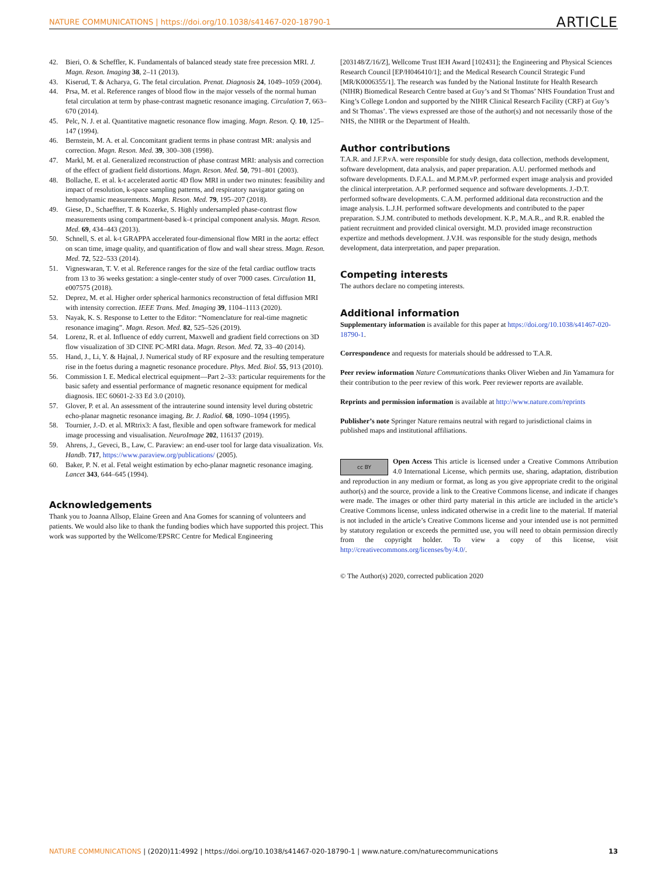NATURE COMMUNICATIONS | https://doi.org/10.1038/s41467-020-18790-1 ARTICLE
42. Bieri, O. & Scheffler, K. Fundamentals of balanced steady state free precession MRI. J. Magn. Reson. Imaging 38, 2–11 (2013).
43. Kiserud, T. & Acharya, G. The fetal circulation. Prenat. Diagnosis 24, 1049–1059 (2004).
44. Prsa, M. et al. Reference ranges of blood flow in the major vessels of the normal human fetal circulation at term by phase-contrast magnetic resonance imaging. Circulation 7, 663–670 (2014).
45. Pelc, N. J. et al. Quantitative magnetic resonance flow imaging. Magn. Reson. Q. 10, 125–147 (1994).
46. Bernstein, M. A. et al. Concomitant gradient terms in phase contrast MR: analysis and correction. Magn. Reson. Med. 39, 300–308 (1998).
47. Markl, M. et al. Generalized reconstruction of phase contrast MRI: analysis and correction of the effect of gradient field distortions. Magn. Reson. Med. 50, 791–801 (2003).
48. Bollache, E. et al. k-t accelerated aortic 4D flow MRI in under two minutes: feasibility and impact of resolution, k-space sampling patterns, and respiratory navigator gating on hemodynamic measurements. Magn. Reson. Med. 79, 195–207 (2018).
49. Giese, D., Schaeffter, T. & Kozerke, S. Highly undersampled phase-contrast flow measurements using compartment-based k–t principal component analysis. Magn. Reson. Med. 69, 434–443 (2013).
50. Schnell, S. et al. k-t GRAPPA accelerated four-dimensional flow MRI in the aorta: effect on scan time, image quality, and quantification of flow and wall shear stress. Magn. Reson. Med. 72, 522–533 (2014).
51. Vigneswaran, T. V. et al. Reference ranges for the size of the fetal cardiac outflow tracts from 13 to 36 weeks gestation: a single-center study of over 7000 cases. Circulation 11, e007575 (2018).
52. Deprez, M. et al. Higher order spherical harmonics reconstruction of fetal diffusion MRI with intensity correction. IEEE Trans. Med. Imaging 39, 1104–1113 (2020).
53. Nayak, K. S. Response to Letter to the Editor: “Nomenclature for real-time magnetic resonance imaging”. Magn. Reson. Med. 82, 525–526 (2019).
54. Lorenz, R. et al. Influence of eddy current, Maxwell and gradient field corrections on 3D flow visualization of 3D CINE PC-MRI data. Magn. Reson. Med. 72, 33–40 (2014).
55. Hand, J., Li, Y. & Hajnal, J. Numerical study of RF exposure and the resulting temperature rise in the foetus during a magnetic resonance procedure. Phys. Med. Biol. 55, 913 (2010).
56. Commission I. E. Medical electrical equipment—Part 2–33: particular requirements for the basic safety and essential performance of magnetic resonance equipment for medical diagnosis. IEC 60601-2-33 Ed 3.0 (2010).
57. Glover, P. et al. An assessment of the intrauterine sound intensity level during obstetric echo-planar magnetic resonance imaging. Br. J. Radiol. 68, 1090–1094 (1995).
58. Tournier, J.-D. et al. MRtrix3: A fast, flexible and open software framework for medical image processing and visualisation. NeuroImage 202, 116137 (2019).
59. Ahrens, J., Geveci, B., Law, C. Paraview: an end-user tool for large data visualization. Vis. Handb. 717, https://www.paraview.org/publications/ (2005).
60. Baker, P. N. et al. Fetal weight estimation by echo-planar magnetic resonance imaging. Lancet 343, 644–645 (1994).
Acknowledgements
Thank you to Joanna Allsop, Elaine Green and Ana Gomes for scanning of volunteers and patients. We would also like to thank the funding bodies which have supported this project. This work was supported by the Wellcome/EPSRC Centre for Medical Engineering
[203148/Z/16/Z], Wellcome Trust IEH Award [102431]; the Engineering and Physical Sciences Research Council [EP/H046410/1]; and the Medical Research Council Strategic Fund [MR/K0006355/1]. The research was funded by the National Institute for Health Research (NIHR) Biomedical Research Centre based at Guy’s and St Thomas’ NHS Foundation Trust and King’s College London and supported by the NIHR Clinical Research Facility (CRF) at Guy’s and St Thomas’. The views expressed are those of the author(s) and not necessarily those of the NHS, the NIHR or the Department of Health.
Author contributions
T.A.R. and J.F.P.vA. were responsible for study design, data collection, methods development, software development, data analysis, and paper preparation. A.U. performed methods and software developments. D.F.A.L. and M.P.M.vP. performed expert image analysis and provided the clinical interpretation. A.P. performed sequence and software developments. J.-D.T. performed software developments. C.A.M. performed additional data reconstruction and the image analysis. L.J.H. performed software developments and contributed to the paper preparation. S.J.M. contributed to methods development. K.P., M.A.R., and R.R. enabled the patient recruitment and provided clinical oversight. M.D. provided image reconstruction expertize and methods development. J.V.H. was responsible for the study design, methods development, data interpretation, and paper preparation.
Competing interests
The authors declare no competing interests.
Additional information
Supplementary information is available for this paper at https://doi.org/10.1038/s41467-020-18790-1.
Correspondence and requests for materials should be addressed to T.A.R.
Peer review information Nature Communications thanks Oliver Wieben and Jin Yamamura for their contribution to the peer review of this work. Peer reviewer reports are available.
Reprints and permission information is available at http://www.nature.com/reprints
Publisher’s note Springer Nature remains neutral with regard to jurisdictional claims in published maps and institutional affiliations.
cc BY Open Access This article is licensed under a Creative Commons Attribution 4.0 International License, which permits use, sharing, adaptation, distribution and reproduction in any medium or format, as long as you give appropriate credit to the original author(s) and the source, provide a link to the Creative Commons license, and indicate if changes were made. The images or other third party material in this article are included in the article’s Creative Commons license, unless indicated otherwise in a credit line to the material. If material is not included in the article’s Creative Commons license and your intended use is not permitted by statutory regulation or exceeds the permitted use, you will need to obtain permission directly from the copyright holder. To view a copy of this license, visit http://creativecommons.org/licenses/by/4.0/.
© The Author(s) 2020, corrected publication 2020
NATURE COMMUNICATIONS | (2020)11:4992 | https://doi.org/10.1038/s41467-020-18790-1 | www.nature.com/naturecommunications 13